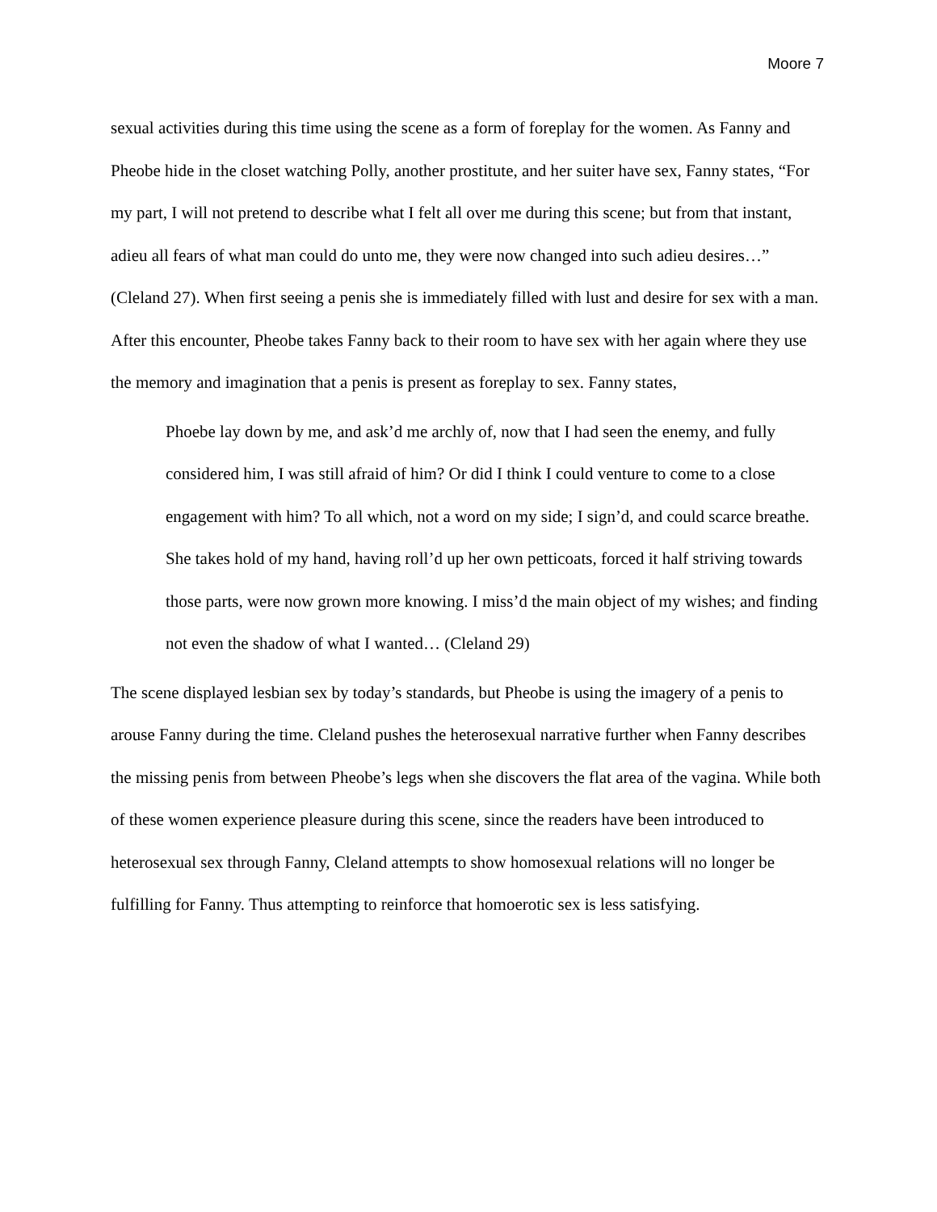Moore 7
sexual activities during this time using the scene as a form of foreplay for the women. As Fanny and Pheobe hide in the closet watching Polly, another prostitute, and her suiter have sex, Fanny states, “For my part, I will not pretend to describe what I felt all over me during this scene; but from that instant, adieu all fears of what man could do unto me, they were now changed into such adieu desires…” (Cleland 27). When first seeing a penis she is immediately filled with lust and desire for sex with a man. After this encounter, Pheobe takes Fanny back to their room to have sex with her again where they use the memory and imagination that a penis is present as foreplay to sex. Fanny states,
Phoebe lay down by me, and ask’d me archly of, now that I had seen the enemy, and fully considered him, I was still afraid of him? Or did I think I could venture to come to a close engagement with him? To all which, not a word on my side; I sign’d, and could scarce breathe. She takes hold of my hand, having roll’d up her own petticoats, forced it half striving towards those parts, were now grown more knowing. I miss’d the main object of my wishes; and finding not even the shadow of what I wanted… (Cleland 29)
The scene displayed lesbian sex by today’s standards, but Pheobe is using the imagery of a penis to arouse Fanny during the time. Cleland pushes the heterosexual narrative further when Fanny describes the missing penis from between Pheobe’s legs when she discovers the flat area of the vagina. While both of these women experience pleasure during this scene, since the readers have been introduced to heterosexual sex through Fanny, Cleland attempts to show homosexual relations will no longer be fulfilling for Fanny. Thus attempting to reinforce that homoerotic sex is less satisfying.